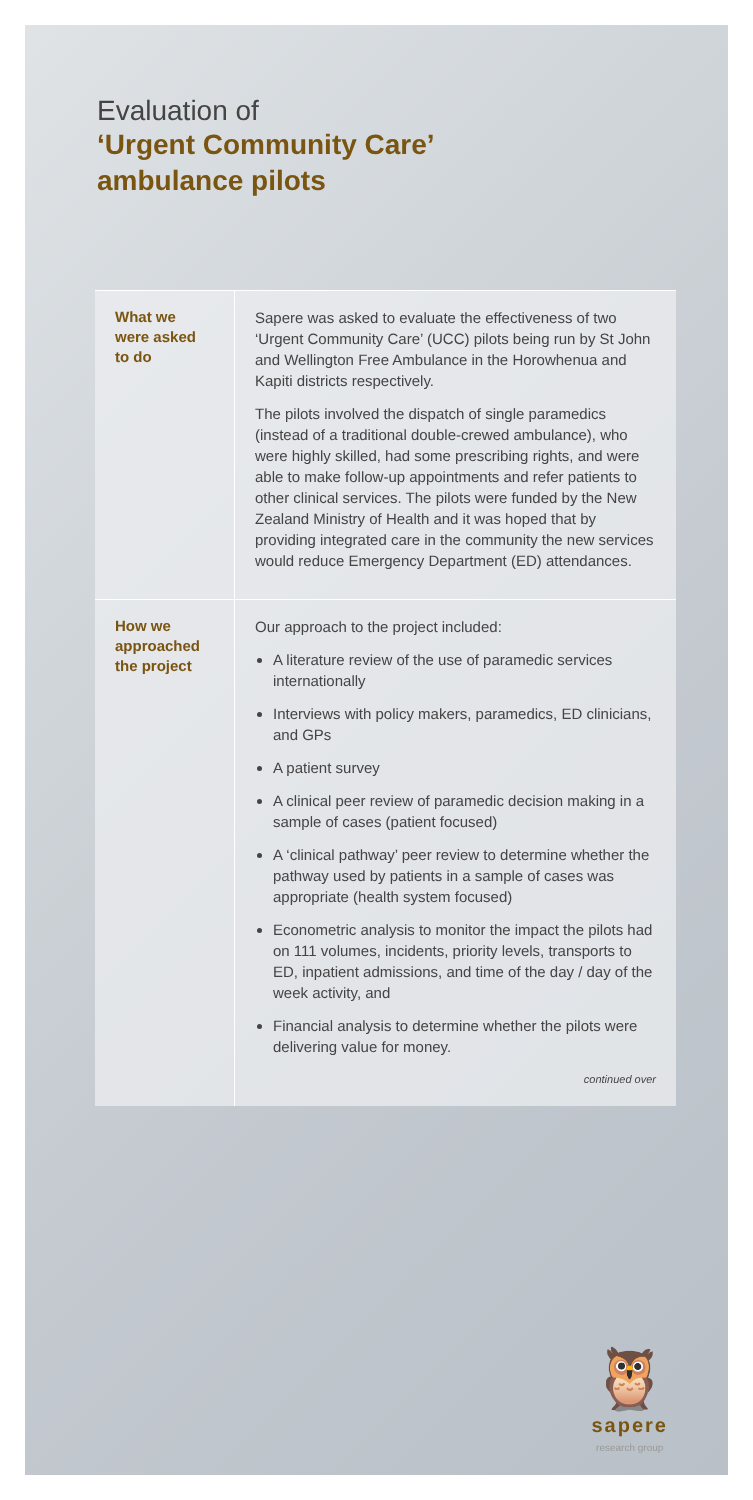Evaluation of
‘Urgent Community Care’
ambulance pilots
What we
were asked
to do
Sapere was asked to evaluate the effectiveness of two ‘Urgent Community Care’ (UCC) pilots being run by St John and Wellington Free Ambulance in the Horowhenua and Kapiti districts respectively.
The pilots involved the dispatch of single paramedics (instead of a traditional double-crewed ambulance), who were highly skilled, had some prescribing rights, and were able to make follow-up appointments and refer patients to other clinical services. The pilots were funded by the New Zealand Ministry of Health and it was hoped that by providing integrated care in the community the new services would reduce Emergency Department (ED) attendances.
How we
approached
the project
Our approach to the project included:
A literature review of the use of paramedic services internationally
Interviews with policy makers, paramedics, ED clinicians, and GPs
A patient survey
A clinical peer review of paramedic decision making in a sample of cases (patient focused)
A ‘clinical pathway’ peer review to determine whether the pathway used by patients in a sample of cases was appropriate (health system focused)
Econometric analysis to monitor the impact the pilots had on 111 volumes, incidents, priority levels, transports to ED, inpatient admissions, and time of the day / day of the week activity, and
Financial analysis to determine whether the pilots were delivering value for money.
continued over
🦉
sapere
research group